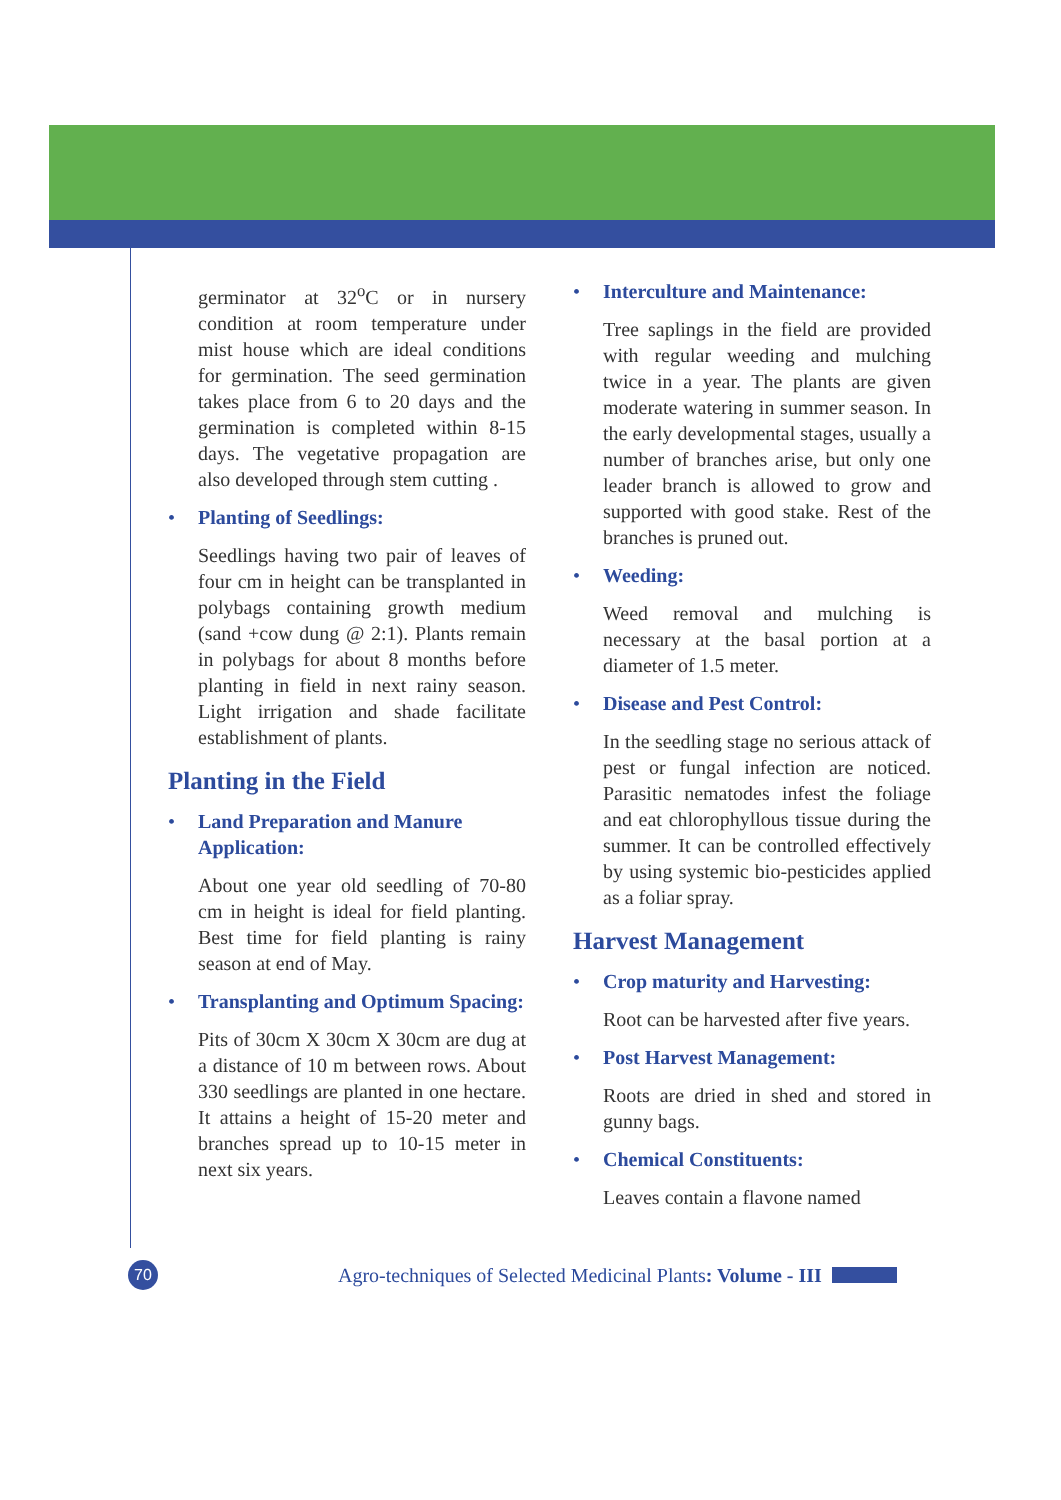germinator at 32<sup>o</sup>C or in nursery condition at room temperature under mist house which are ideal conditions for germination. The seed germination takes place from 6 to 20 days and the germination is completed within 8-15 days. The vegetative propagation are also developed through stem cutting .
• Planting of Seedlings:
Seedlings having two pair of leaves of four cm in height can be transplanted in polybags containing growth medium (sand +cow dung @ 2:1). Plants remain in polybags for about 8 months before planting in field in next rainy season. Light irrigation and shade facilitate establishment of plants.
Planting in the Field
• Land Preparation and Manure Application:
About one year old seedling of 70-80 cm in height is ideal for field planting. Best time for field planting is rainy season at end of May.
• Transplanting and Optimum Spacing:
Pits of 30cm X 30cm X 30cm are dug at a distance of 10 m between rows. About 330 seedlings are planted in one hectare. It attains a height of 15-20 meter and branches spread up to 10-15 meter in next six years.
• Interculture and Maintenance:
Tree saplings in the field are provided with regular weeding and mulching twice in a year. The plants are given moderate watering in summer season. In the early developmental stages, usually a number of branches arise, but only one leader branch is allowed to grow and supported with good stake. Rest of the branches is pruned out.
• Weeding:
Weed removal and mulching is necessary at the basal portion at a diameter of 1.5 meter.
• Disease and Pest Control:
In the seedling stage no serious attack of pest or fungal infection are noticed. Parasitic nematodes infest the foliage and eat chlorophyllous tissue during the summer. It can be controlled effectively by using systemic bio-pesticides applied as a foliar spray.
Harvest Management
• Crop maturity and Harvesting:
Root can be harvested after five years.
• Post Harvest Management:
Roots are dried in shed and stored in gunny bags.
• Chemical Constituents:
Leaves contain a flavone named
70
Agro-techniques of Selected Medicinal Plants: Volume - III